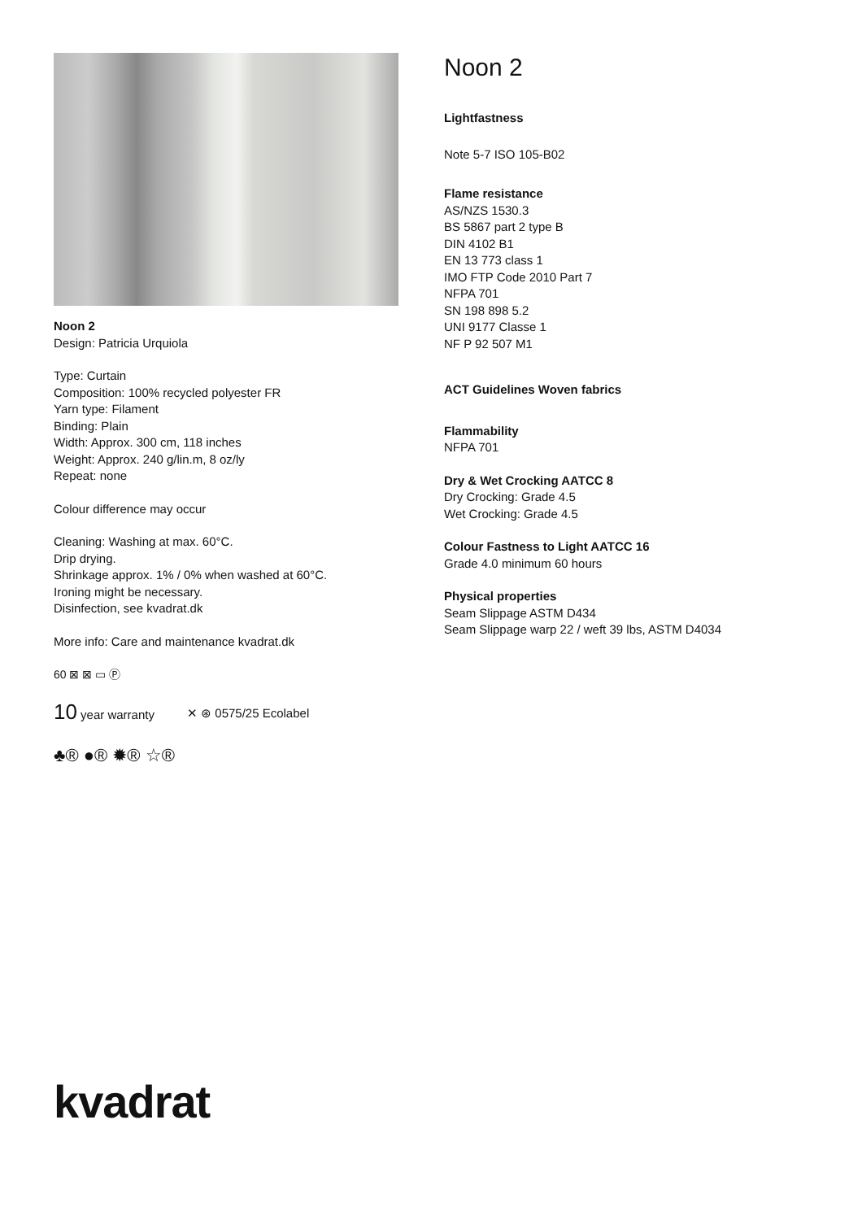Noon 2
Design: Patricia Urquiola
Type: Curtain
Composition: 100% recycled polyester FR
Yarn type: Filament
Binding: Plain
Width: Approx. 300 cm, 118 inches
Weight: Approx. 240 g/lin.m, 8 oz/ly
Repeat: none
Colour difference may occur
Cleaning: Washing at max. 60°C.
Drip drying.
Shrinkage approx. 1% / 0% when washed at 60°C.
Ironing might be necessary.
Disinfection, see kvadrat.dk
More info: Care and maintenance kvadrat.dk
60 ⊠ ⊠ ▭ Ⓟ
10 year warranty ✕ ⊛ 0575/25 Ecolabel
♣® ●® ✹® ☆®
Noon 2
Lightfastness
Note 5-7 ISO 105-B02
Flame resistance
AS/NZS 1530.3
BS 5867 part 2 type B
DIN 4102 B1
EN 13 773 class 1
IMO FTP Code 2010 Part 7
NFPA 701
SN 198 898 5.2
UNI 9177 Classe 1
NF P 92 507 M1
ACT Guidelines Woven fabrics
Flammability
NFPA 701
Dry & Wet Crocking AATCC 8
Dry Crocking: Grade 4.5
Wet Crocking: Grade 4.5
Colour Fastness to Light AATCC 16
Grade 4.0 minimum 60 hours
Physical properties
Seam Slippage ASTM D434
Seam Slippage warp 22 / weft 39 lbs, ASTM D4034
kvadrat